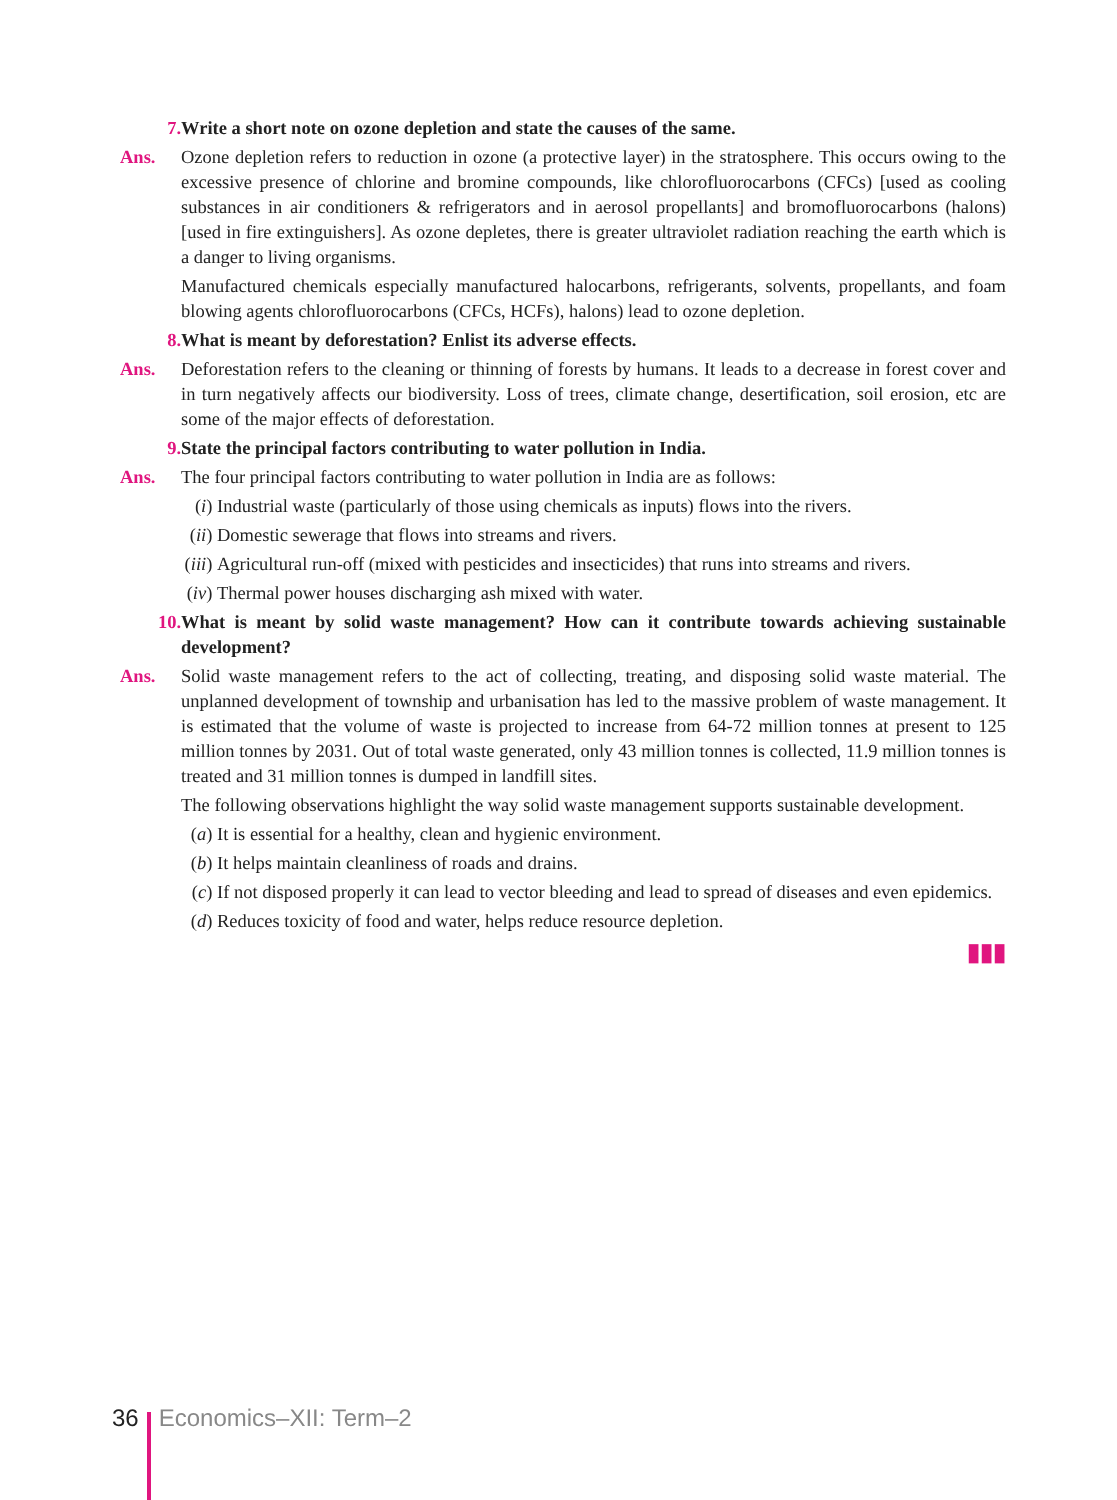7. Write a short note on ozone depletion and state the causes of the same.
Ans. Ozone depletion refers to reduction in ozone (a protective layer) in the stratosphere. This occurs owing to the excessive presence of chlorine and bromine compounds, like chlorofluorocarbons (CFCs) [used as cooling substances in air conditioners & refrigerators and in aerosol propellants] and bromofluorocarbons (halons) [used in fire extinguishers]. As ozone depletes, there is greater ultraviolet radiation reaching the earth which is a danger to living organisms.
Manufactured chemicals especially manufactured halocarbons, refrigerants, solvents, propellants, and foam blowing agents chlorofluorocarbons (CFCs, HCFs), halons) lead to ozone depletion.
8. What is meant by deforestation? Enlist its adverse effects.
Ans. Deforestation refers to the cleaning or thinning of forests by humans. It leads to a decrease in forest cover and in turn negatively affects our biodiversity. Loss of trees, climate change, desertification, soil erosion, etc are some of the major effects of deforestation.
9. State the principal factors contributing to water pollution in India.
Ans. The four principal factors contributing to water pollution in India are as follows:
(i) Industrial waste (particularly of those using chemicals as inputs) flows into the rivers.
(ii)
Domestic sewerage that flows into streams and rivers.
(iii)
Agricultural run-off (mixed with pesticides and insecticides) that runs into streams and rivers.
(iv)
Thermal power houses discharging ash mixed with water.
10. What is meant by solid waste management? How can it contribute towards achieving sustainable development?
Ans. Solid waste management refers to the act of collecting, treating, and disposing solid waste material. The unplanned development of township and urbanisation has led to the massive problem of waste management. It is estimated that the volume of waste is projected to increase from 64-72 million tonnes at present to 125 million tonnes by 2031. Out of total waste generated, only 43 million tonnes is collected, 11.9 million tonnes is treated and 31 million tonnes is dumped in landfill sites.
The following observations highlight the way solid waste management supports sustainable development.
(a) It is essential for a healthy, clean and hygienic environment.
(b) It helps maintain cleanliness of roads and drains.
(c) If not disposed properly it can lead to vector bleeding and lead to spread of diseases and even epidemics.
(d) Reduces toxicity of food and water, helps reduce resource depletion.
▮▮▮
36 Economics–XII: Term–2